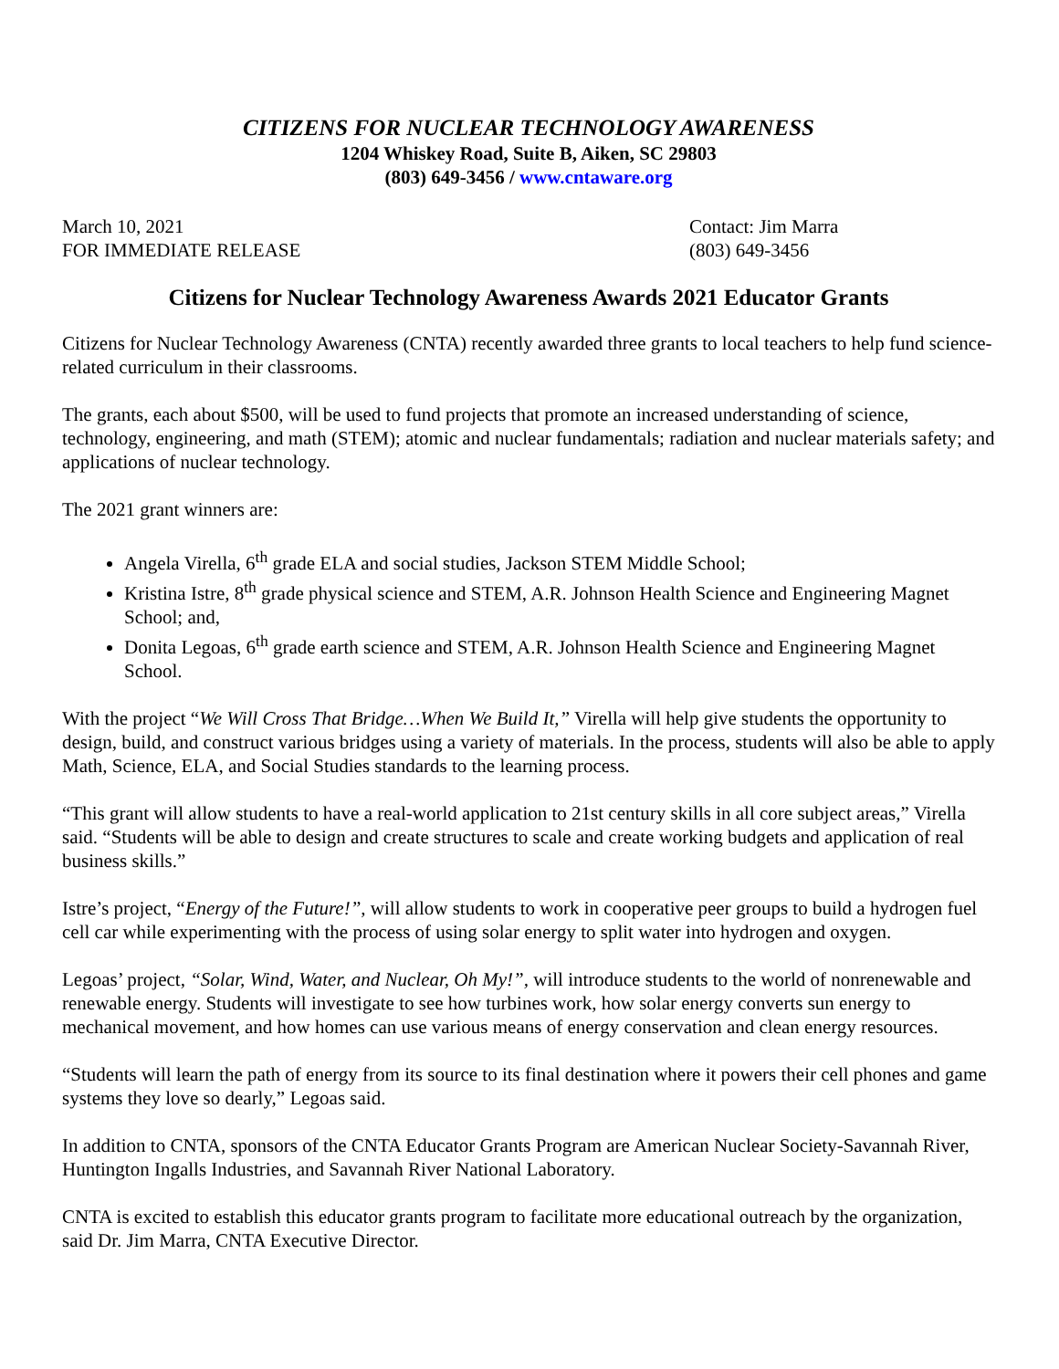CITIZENS FOR NUCLEAR TECHNOLOGY AWARENESS
1204 Whiskey Road, Suite B, Aiken, SC 29803
(803) 649-3456 / www.cntaware.org
March 10, 2021
FOR IMMEDIATE RELEASE
Contact: Jim Marra
(803) 649-3456
Citizens for Nuclear Technology Awareness Awards 2021 Educator Grants
Citizens for Nuclear Technology Awareness (CNTA) recently awarded three grants to local teachers to help fund science-related curriculum in their classrooms.
The grants, each about $500, will be used to fund projects that promote an increased understanding of science, technology, engineering, and math (STEM); atomic and nuclear fundamentals; radiation and nuclear materials safety; and applications of nuclear technology.
The 2021 grant winners are:
Angela Virella, 6<sup>th</sup> grade ELA and social studies, Jackson STEM Middle School;
Kristina Istre, 8<sup>th</sup> grade physical science and STEM, A.R. Johnson Health Science and Engineering Magnet School; and,
Donita Legoas, 6<sup>th</sup> grade earth science and STEM, A.R. Johnson Health Science and Engineering Magnet School.
With the project “We Will Cross That Bridge…When We Build It,” Virella will help give students the opportunity to design, build, and construct various bridges using a variety of materials. In the process, students will also be able to apply Math, Science, ELA, and Social Studies standards to the learning process.
“This grant will allow students to have a real-world application to 21st century skills in all core subject areas,” Virella said. “Students will be able to design and create structures to scale and create working budgets and application of real business skills.”
Istre’s project, “Energy of the Future!”, will allow students to work in cooperative peer groups to build a hydrogen fuel cell car while experimenting with the process of using solar energy to split water into hydrogen and oxygen.
Legoas’ project, “Solar, Wind, Water, and Nuclear, Oh My!”, will introduce students to the world of nonrenewable and renewable energy. Students will investigate to see how turbines work, how solar energy converts sun energy to mechanical movement, and how homes can use various means of energy conservation and clean energy resources.
“Students will learn the path of energy from its source to its final destination where it powers their cell phones and game systems they love so dearly,” Legoas said.
In addition to CNTA, sponsors of the CNTA Educator Grants Program are American Nuclear Society-Savannah River, Huntington Ingalls Industries, and Savannah River National Laboratory.
CNTA is excited to establish this educator grants program to facilitate more educational outreach by the organization, said Dr. Jim Marra, CNTA Executive Director.